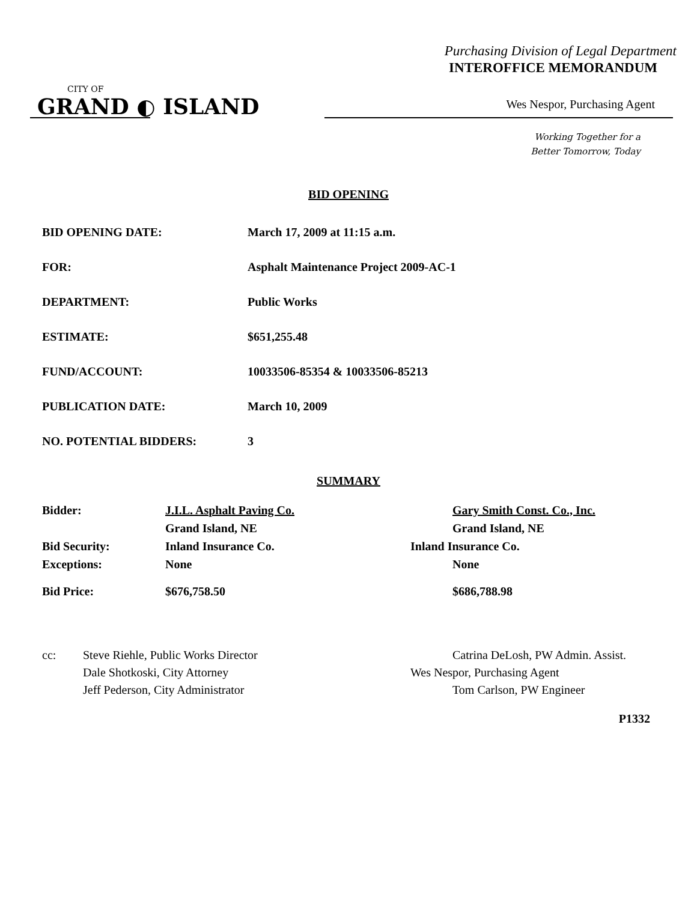Purchasing Division of Legal Department
INTEROFFICE MEMORANDUM
CITY OF
GRAND ◐ ISLAND
Wes Nespor, Purchasing Agent
Working Together for a
Better Tomorrow, Today
BID OPENING
| BID OPENING DATE: | March 17, 2009 at 11:15 a.m. |
| FOR: | Asphalt Maintenance Project 2009-AC-1 |
| DEPARTMENT: | Public Works |
| ESTIMATE: | $651,255.48 |
| FUND/ACCOUNT: | 10033506-85354 & 10033506-85213 |
| PUBLICATION DATE: | March 10, 2009 |
| NO. POTENTIAL BIDDERS: | 3 |
SUMMARY
| Bidder: | J.I.L. Asphalt Paving Co. | Gary Smith Const. Co., Inc. |
| | Grand Island, NE | Grand Island, NE |
| Bid Security: | Inland Insurance Co. | Inland Insurance Co. |
| Exceptions: | None | None |
| Bid Price: | $676,758.50 | $686,788.98 |
| cc: | Steve Riehle, Public Works Director | Catrina DeLosh, PW Admin. Assist. |
| | Dale Shotkoski, City Attorney | Wes Nespor, Purchasing Agent |
| | Jeff Pederson, City Administrator | Tom Carlson, PW Engineer |
P1332